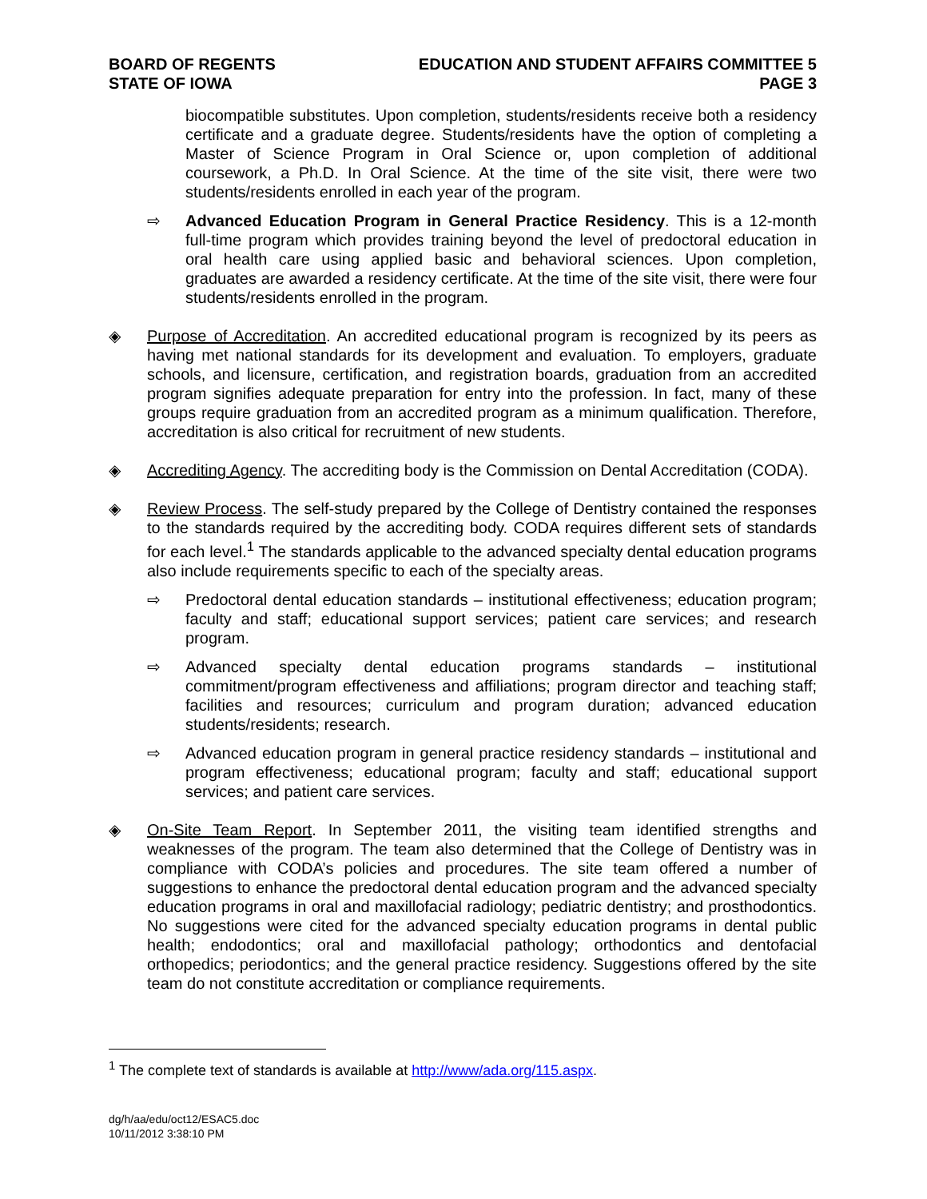BOARD OF REGENTS
STATE OF IOWA
EDUCATION AND STUDENT AFFAIRS COMMITTEE 5
PAGE 3
biocompatible substitutes. Upon completion, students/residents receive both a residency certificate and a graduate degree. Students/residents have the option of completing a Master of Science Program in Oral Science or, upon completion of additional coursework, a Ph.D. In Oral Science. At the time of the site visit, there were two students/residents enrolled in each year of the program.
⇨ Advanced Education Program in General Practice Residency. This is a 12-month full-time program which provides training beyond the level of predoctoral education in oral health care using applied basic and behavioral sciences. Upon completion, graduates are awarded a residency certificate. At the time of the site visit, there were four students/residents enrolled in the program.
◈ Purpose of Accreditation. An accredited educational program is recognized by its peers as having met national standards for its development and evaluation. To employers, graduate schools, and licensure, certification, and registration boards, graduation from an accredited program signifies adequate preparation for entry into the profession. In fact, many of these groups require graduation from an accredited program as a minimum qualification. Therefore, accreditation is also critical for recruitment of new students.
◈ Accrediting Agency. The accrediting body is the Commission on Dental Accreditation (CODA).
◈ Review Process. The self-study prepared by the College of Dentistry contained the responses to the standards required by the accrediting body. CODA requires different sets of standards for each level.<sup>1</sup> The standards applicable to the advanced specialty dental education programs also include requirements specific to each of the specialty areas.
⇨ Predoctoral dental education standards – institutional effectiveness; education program; faculty and staff; educational support services; patient care services; and research program.
⇨ Advanced specialty dental education programs standards – institutional commitment/program effectiveness and affiliations; program director and teaching staff; facilities and resources; curriculum and program duration; advanced education students/residents; research.
⇨ Advanced education program in general practice residency standards – institutional and program effectiveness; educational program; faculty and staff; educational support services; and patient care services.
◈ On-Site Team Report. In September 2011, the visiting team identified strengths and weaknesses of the program. The team also determined that the College of Dentistry was in compliance with CODA’s policies and procedures. The site team offered a number of suggestions to enhance the predoctoral dental education program and the advanced specialty education programs in oral and maxillofacial radiology; pediatric dentistry; and prosthodontics. No suggestions were cited for the advanced specialty education programs in dental public health; endodontics; oral and maxillofacial pathology; orthodontics and dentofacial orthopedics; periodontics; and the general practice residency. Suggestions offered by the site team do not constitute accreditation or compliance requirements.
<sup>1</sup> The complete text of standards is available at http://www/ada.org/115.aspx.
dg/h/aa/edu/oct12/ESAC5.doc
10/11/2012 3:38:10 PM